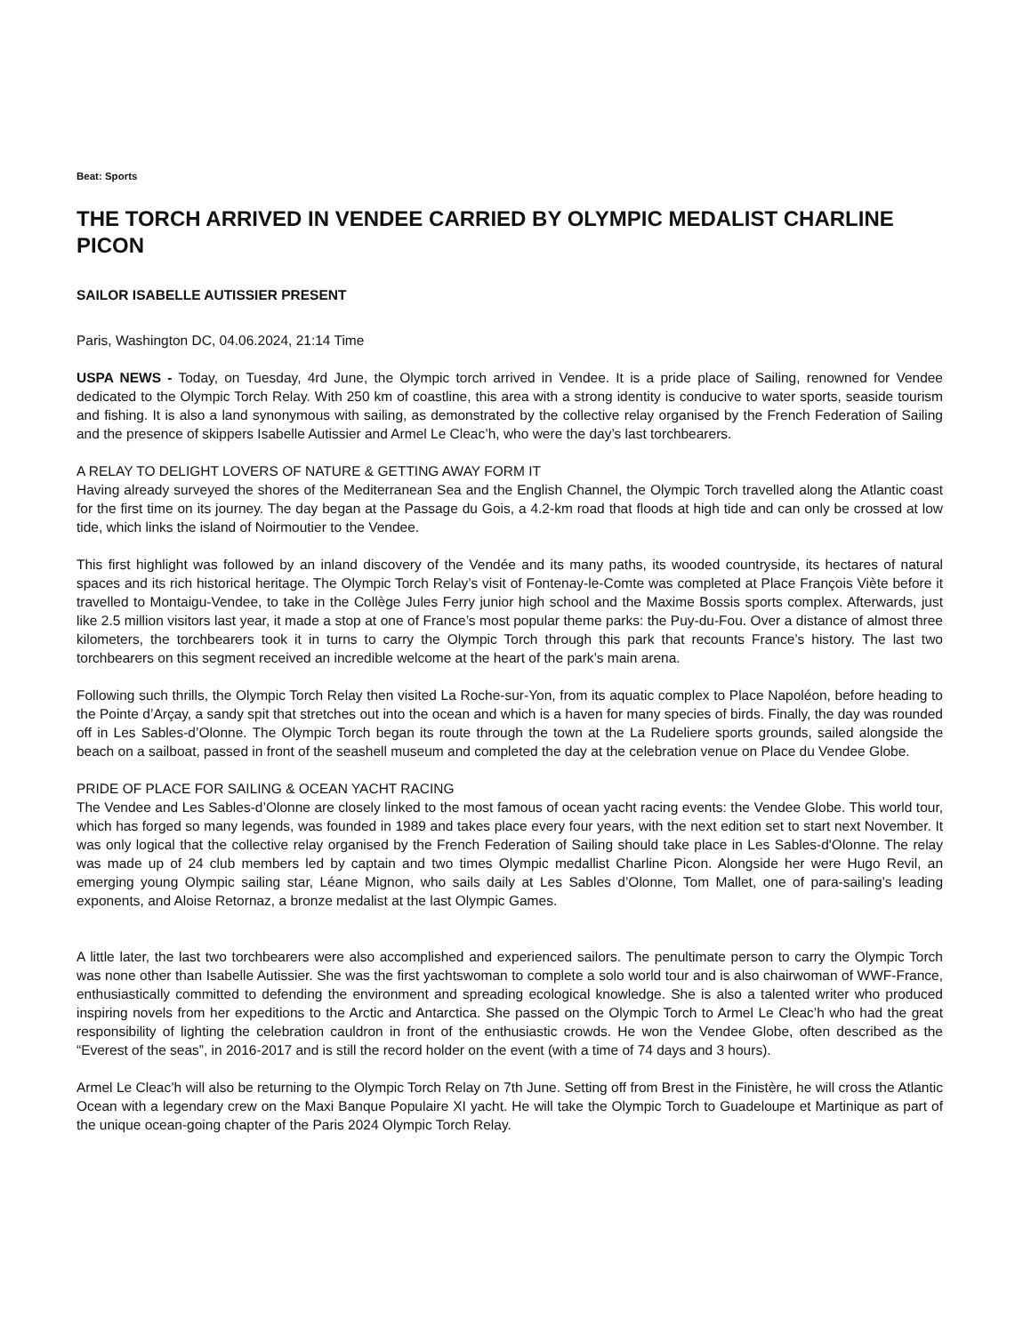Beat: Sports
THE TORCH ARRIVED IN VENDEE CARRIED BY OLYMPIC MEDALIST CHARLINE PICON
SAILOR ISABELLE AUTISSIER PRESENT
Paris, Washington DC, 04.06.2024, 21:14 Time
USPA NEWS - Today, on Tuesday, 4rd June, the Olympic torch arrived in Vendee. It is a pride place of Sailing, renowned for Vendee dedicated to the Olympic Torch Relay. With 250 km of coastline, this area with a strong identity is conducive to water sports, seaside tourism and fishing. It is also a land synonymous with sailing, as demonstrated by the collective relay organised by the French Federation of Sailing and the presence of skippers Isabelle Autissier and Armel Le Cleac’h, who were the day’s last torchbearers.
A RELAY TO DELIGHT LOVERS OF NATURE & GETTING AWAY FORM IT
Having already surveyed the shores of the Mediterranean Sea and the English Channel, the Olympic Torch travelled along the Atlantic coast for the first time on its journey. The day began at the Passage du Gois, a 4.2-km road that floods at high tide and can only be crossed at low tide, which links the island of Noirmoutier to the Vendee.
This first highlight was followed by an inland discovery of the Vendée and its many paths, its wooded countryside, its hectares of natural spaces and its rich historical heritage. The Olympic Torch Relay’s visit of Fontenay-le-Comte was completed at Place François Viète before it travelled to Montaigu-Vendee, to take in the Collège Jules Ferry junior high school and the Maxime Bossis sports complex. Afterwards, just like 2.5 million visitors last year, it made a stop at one of France’s most popular theme parks: the Puy-du-Fou. Over a distance of almost three kilometers, the torchbearers took it in turns to carry the Olympic Torch through this park that recounts France’s history. The last two torchbearers on this segment received an incredible welcome at the heart of the park’s main arena.
Following such thrills, the Olympic Torch Relay then visited La Roche-sur-Yon, from its aquatic complex to Place Napoléon, before heading to the Pointe d’Arçay, a sandy spit that stretches out into the ocean and which is a haven for many species of birds. Finally, the day was rounded off in Les Sables-d’Olonne. The Olympic Torch began its route through the town at the La Rudeliere sports grounds, sailed alongside the beach on a sailboat, passed in front of the seashell museum and completed the day at the celebration venue on Place du Vendee Globe.
PRIDE OF PLACE FOR SAILING & OCEAN YACHT RACING
The Vendee and Les Sables-d’Olonne are closely linked to the most famous of ocean yacht racing events: the Vendee Globe. This world tour, which has forged so many legends, was founded in 1989 and takes place every four years, with the next edition set to start next November. It was only logical that the collective relay organised by the French Federation of Sailing should take place in Les Sables-d'Olonne. The relay was made up of 24 club members led by captain and two times Olympic medallist Charline Picon. Alongside her were Hugo Revil, an emerging young Olympic sailing star, Léane Mignon, who sails daily at Les Sables d’Olonne, Tom Mallet, one of para-sailing’s leading exponents, and Aloise Retornaz, a bronze medalist at the last Olympic Games.
A little later, the last two torchbearers were also accomplished and experienced sailors. The penultimate person to carry the Olympic Torch was none other than Isabelle Autissier. She was the first yachtswoman to complete a solo world tour and is also chairwoman of WWF-France, enthusiastically committed to defending the environment and spreading ecological knowledge. She is also a talented writer who produced inspiring novels from her expeditions to the Arctic and Antarctica. She passed on the Olympic Torch to Armel Le Cleac’h who had the great responsibility of lighting the celebration cauldron in front of the enthusiastic crowds. He won the Vendee Globe, often described as the “Everest of the seas”, in 2016-2017 and is still the record holder on the event (with a time of 74 days and 3 hours).
Armel Le Cleac’h will also be returning to the Olympic Torch Relay on 7th June. Setting off from Brest in the Finistère, he will cross the Atlantic Ocean with a legendary crew on the Maxi Banque Populaire XI yacht. He will take the Olympic Torch to Guadeloupe et Martinique as part of the unique ocean-going chapter of the Paris 2024 Olympic Torch Relay.